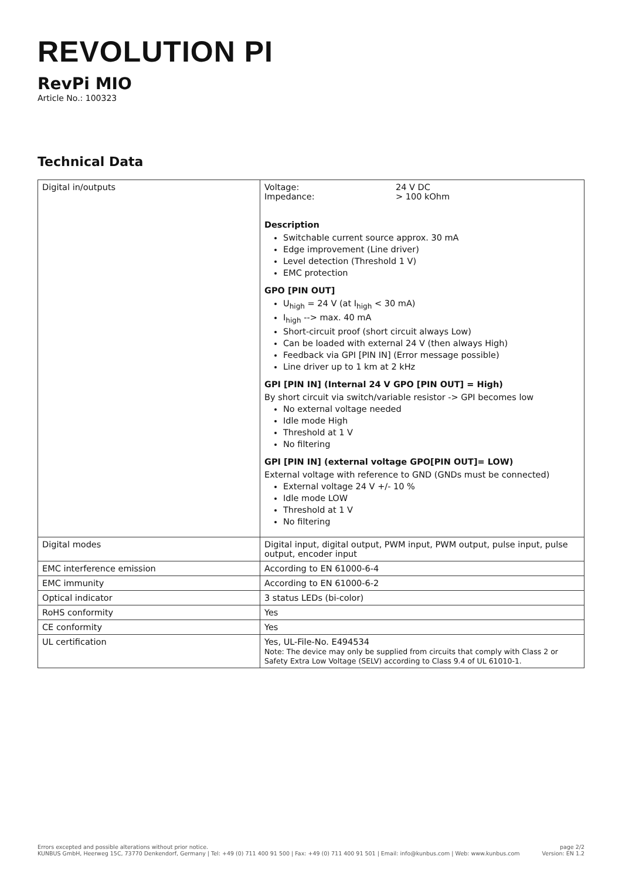REVOLUTION PI
RevPi MIO
Article No.: 100323
Technical Data
| Digital in/outputs | Voltage: 24 V DC Impedance: > 100 kOhm Description Switchable current source approx. 30 mA Edge improvement (Line driver) Level detection (Threshold 1 V) EMC protection GPO [PIN OUT] U<sub>high</sub> = 24 V (at I<sub>high</sub> < 30 mA) I<sub>high</sub> --> max. 40 mA Short-circuit proof (short circuit always Low) Can be loaded with external 24 V (then always High) Feedback via GPI [PIN IN] (Error message possible) Line driver up to 1 km at 2 kHz GPI [PIN IN] (Internal 24 V GPO [PIN OUT] = High) By short circuit via switch/variable resistor -> GPI becomes low No external voltage needed Idle mode High Threshold at 1 V No filtering GPI [PIN IN] (external voltage GPO[PIN OUT]= LOW) External voltage with reference to GND (GNDs must be connected) External voltage 24 V +/- 10 % Idle mode LOW Threshold at 1 V No filtering |
| Digital modes | Digital input, digital output, PWM input, PWM output, pulse input, pulse output, encoder input |
| EMC interference emission | According to EN 61000-6-4 |
| EMC immunity | According to EN 61000-6-2 |
| Optical indicator | 3 status LEDs (bi-color) |
| RoHS conformity | Yes |
| CE conformity | Yes |
| UL certification | Yes, UL-File-No. E494534 Note: The device may only be supplied from circuits that comply with Class 2 or Safety Extra Low Voltage (SELV) according to Class 9.4 of UL 61010-1. |
Errors excepted and possible alterations without prior notice.
KUNBUS GmbH, Heerweg 15C, 73770 Denkendorf, Germany | Tel: +49 (0) 711 400 91 500 | Fax: +49 (0) 711 400 91 501 | Email: info@kunbus.com | Web: www.kunbus.com
page 2/2
Version: EN 1.2